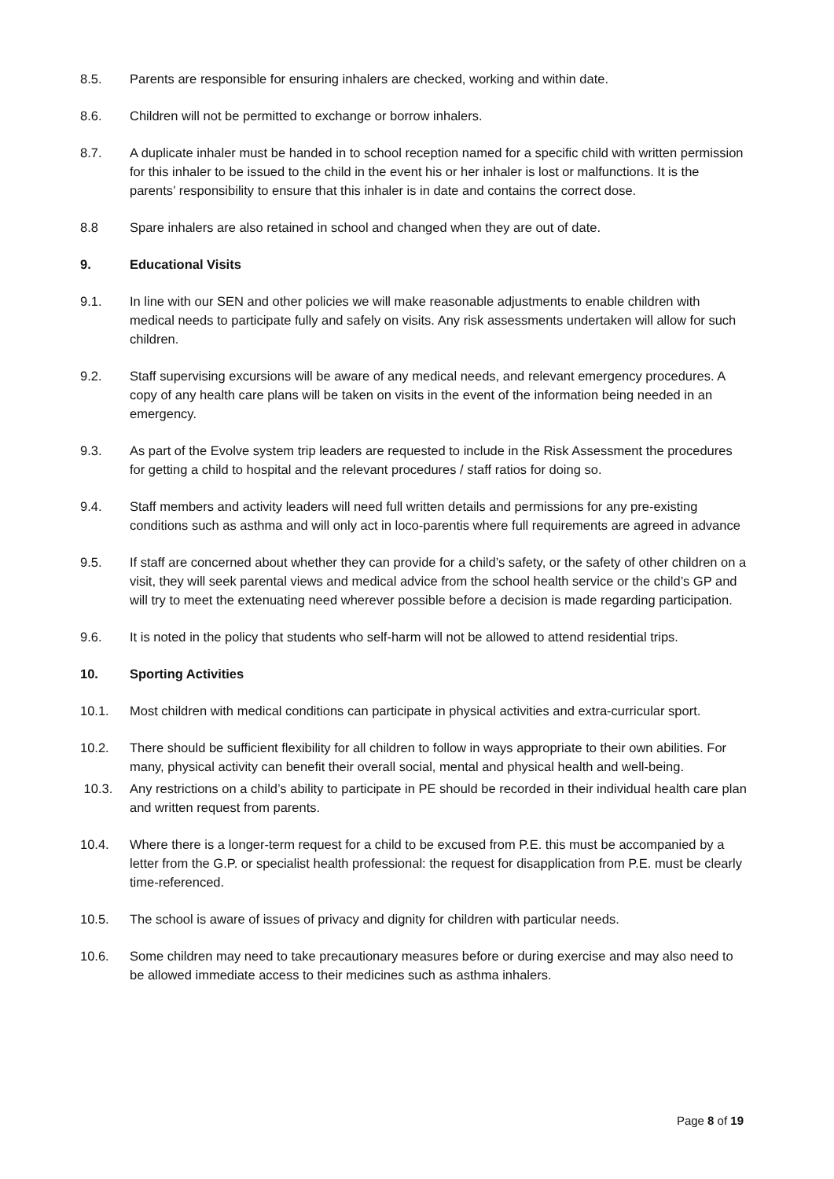8.5. Parents are responsible for ensuring inhalers are checked, working and within date.
8.6. Children will not be permitted to exchange or borrow inhalers.
8.7. A duplicate inhaler must be handed in to school reception named for a specific child with written permission for this inhaler to be issued to the child in the event his or her inhaler is lost or malfunctions. It is the parents’ responsibility to ensure that this inhaler is in date and contains the correct dose.
8.8 Spare inhalers are also retained in school and changed when they are out of date.
9. Educational Visits
9.1. In line with our SEN and other policies we will make reasonable adjustments to enable children with medical needs to participate fully and safely on visits. Any risk assessments undertaken will allow for such children.
9.2. Staff supervising excursions will be aware of any medical needs, and relevant emergency procedures. A copy of any health care plans will be taken on visits in the event of the information being needed in an emergency.
9.3. As part of the Evolve system trip leaders are requested to include in the Risk Assessment the procedures for getting a child to hospital and the relevant procedures / staff ratios for doing so.
9.4. Staff members and activity leaders will need full written details and permissions for any pre-existing conditions such as asthma and will only act in loco-parentis where full requirements are agreed in advance
9.5. If staff are concerned about whether they can provide for a child’s safety, or the safety of other children on a visit, they will seek parental views and medical advice from the school health service or the child’s GP and will try to meet the extenuating need wherever possible before a decision is made regarding participation.
9.6. It is noted in the policy that students who self-harm will not be allowed to attend residential trips.
10. Sporting Activities
10.1. Most children with medical conditions can participate in physical activities and extra-curricular sport.
10.2. There should be sufficient flexibility for all children to follow in ways appropriate to their own abilities. For many, physical activity can benefit their overall social, mental and physical health and well-being.
10.3. Any restrictions on a child’s ability to participate in PE should be recorded in their individual health care plan and written request from parents.
10.4. Where there is a longer-term request for a child to be excused from P.E. this must be accompanied by a letter from the G.P. or specialist health professional: the request for disapplication from P.E. must be clearly time-referenced.
10.5. The school is aware of issues of privacy and dignity for children with particular needs.
10.6. Some children may need to take precautionary measures before or during exercise and may also need to be allowed immediate access to their medicines such as asthma inhalers.
Page 8 of 19